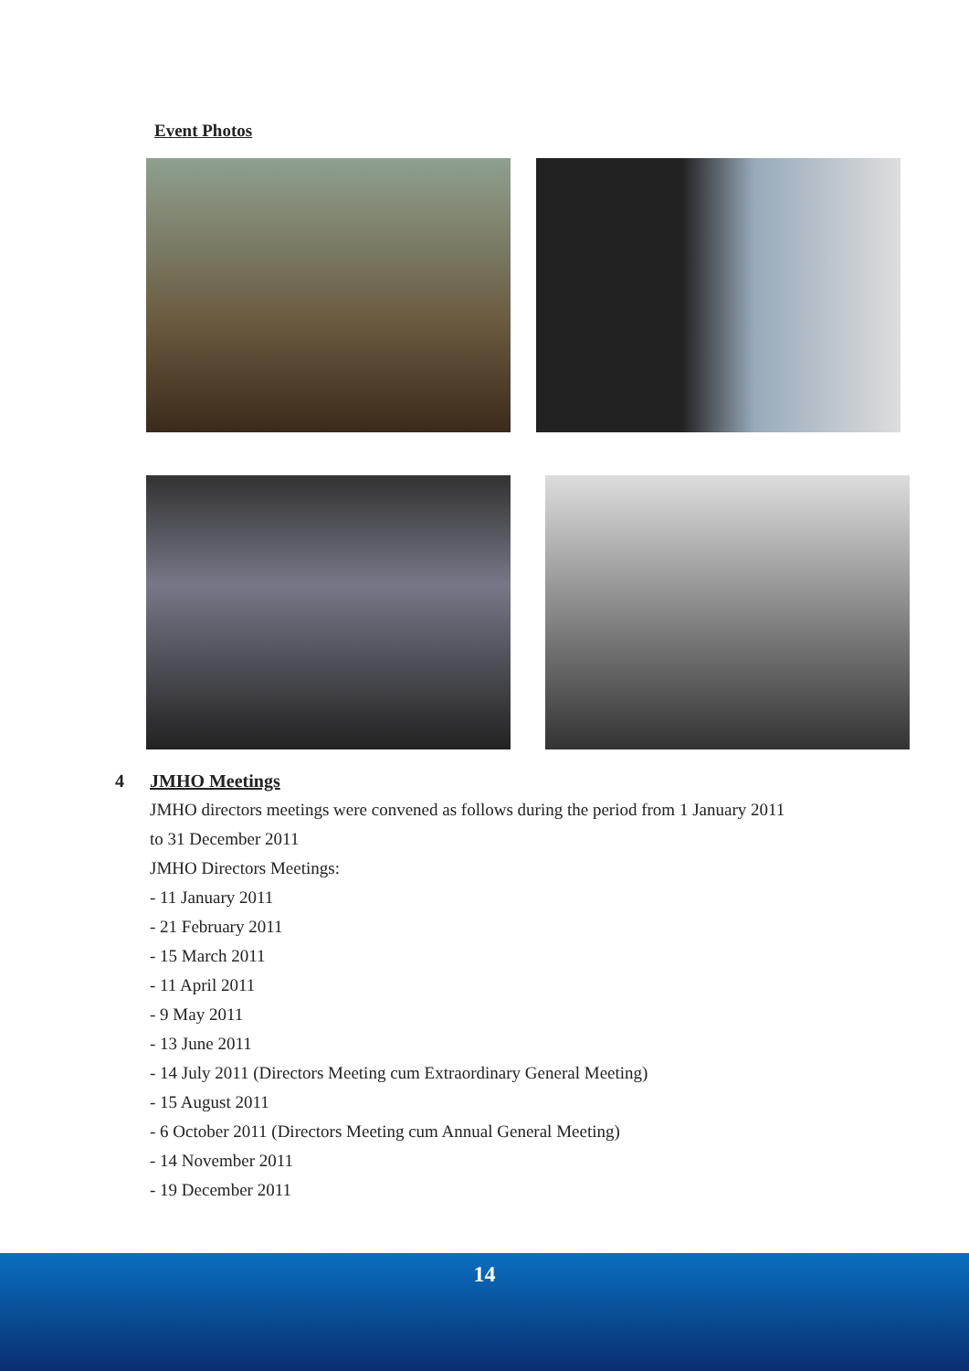Event Photos
4 JMHO Meetings
JMHO directors meetings were convened as follows during the period from 1 January 2011
to 31 December 2011
JMHO Directors Meetings:
- 11 January 2011
- 21 February 2011
- 15 March 2011
- 11 April 2011
- 9 May 2011
- 13 June 2011
- 14 July 2011 (Directors Meeting cum Extraordinary General Meeting)
- 15 August 2011
- 6 October 2011 (Directors Meeting cum Annual General Meeting)
- 14 November 2011
- 19 December 2011
14